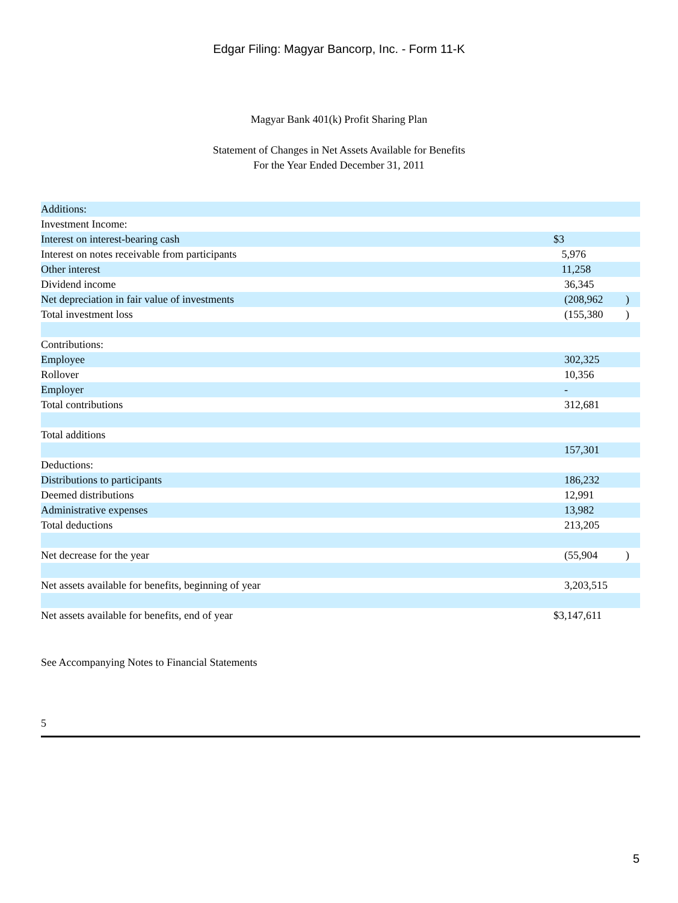Edgar Filing: Magyar Bancorp, Inc. - Form 11-K
Magyar Bank 401(k) Profit Sharing Plan
Statement of Changes in Net Assets Available for Benefits
For the Year Ended December 31, 2011
| Additions: | | |
| Investment Income: | | |
| Interest on interest-bearing cash | $3 | |
| Interest on notes receivable from participants | 5,976 | |
| Other interest | 11,258 | |
| Dividend income | 36,345 | |
| Net depreciation in fair value of investments | (208,962 | ) |
| Total investment loss | (155,380 | ) |
| Contributions: | | |
| Employee | 302,325 | |
| Rollover | 10,356 | |
| Employer | - | |
| Total contributions | 312,681 | |
| Total additions | | |
| | 157,301 | |
| Deductions: | | |
| Distributions to participants | 186,232 | |
| Deemed distributions | 12,991 | |
| Administrative expenses | 13,982 | |
| Total deductions | 213,205 | |
| Net decrease for the year | (55,904 | ) |
| Net assets available for benefits, beginning of year | 3,203,515 | |
| Net assets available for benefits, end of year | $3,147,611 | |
See Accompanying Notes to Financial Statements
5
5